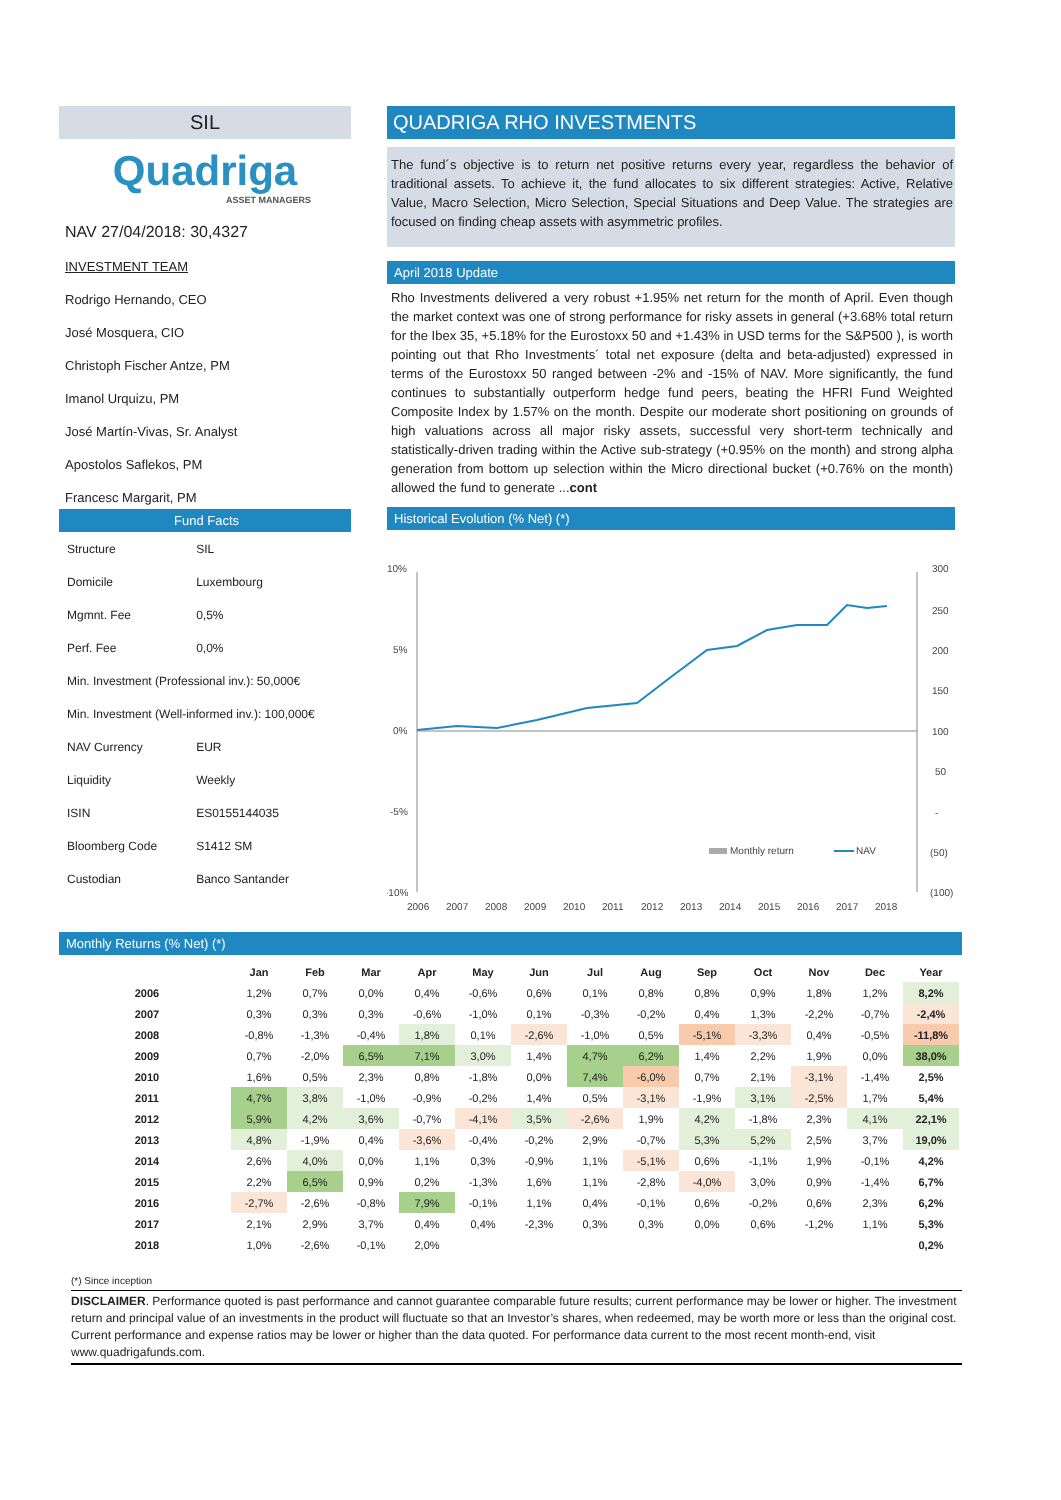SIL
Quadriga
ASSET MANAGERS
NAV 27/04/2018: 30,4327
INVESTMENT TEAM
Rodrigo Hernando, CEO
José Mosquera, CIO
Christoph Fischer Antze, PM
Imanol Urquizu, PM
José Martín-Vivas, Sr. Analyst
Apostolos Saflekos, PM
Francesc Margarit, PM
Fund Facts
| Structure | SIL |
| Domicile | Luxembourg |
| Mgmnt. Fee | 0,5% |
| Perf. Fee | 0,0% |
| Min. Investment (Professional inv.): 50,000€ | |
| Min. Investment (Well-informed inv.): 100,000€ | |
| NAV Currency | EUR |
| Liquidity | Weekly |
| ISIN | ES0155144035 |
| Bloomberg Code | S1412 SM |
| Custodian | Banco Santander |
QUADRIGA RHO INVESTMENTS
The fund´s objective is to return net positive returns every year, regardless the behavior of traditional assets. To achieve it, the fund allocates to six different strategies: Active, Relative Value, Macro Selection, Micro Selection, Special Situations and Deep Value. The strategies are focused on finding cheap assets with asymmetric profiles.
April 2018 Update
Rho Investments delivered a very robust +1.95% net return for the month of April. Even though the market context was one of strong performance for risky assets in general (+3.68% total return for the Ibex 35, +5.18% for the Eurostoxx 50 and +1.43% in USD terms for the S&P500 ), is worth pointing out that Rho Investments´ total net exposure (delta and beta-adjusted) expressed in terms of the Eurostoxx 50 ranged between -2% and -15% of NAV. More significantly, the fund continues to substantially outperform hedge fund peers, beating the HFRI Fund Weighted Composite Index by 1.57% on the month. Despite our moderate short positioning on grounds of high valuations across all major risky assets, successful very short-term technically and statistically-driven trading within the Active sub-strategy (+0.95% on the month) and strong alpha generation from bottom up selection within the Micro directional bucket (+0.76% on the month) allowed the fund to generate ...cont
Historical Evolution (% Net) (*)
10%
5%
0%
-5%
-10%
300
250
200
150
100
50
-
(50)
(100)
2006
2007
2008
2009
2010
2011
2012
2013
2014
2015
2016
2017
2018
Monthly return
NAV
Monthly Returns (% Net) (*)
| | | Jan | Feb | Mar | Apr | May | Jun | Jul | Aug | Sep | Oct | Nov | Dec | Year |
| --- | --- | --- | --- | --- | --- | --- | --- | --- | --- | --- | --- | --- | --- | --- |
| 2006 | | 1,2% | 0,7% | 0,0% | 0,4% | -0,6% | 0,6% | 0,1% | 0,8% | 0,8% | 0,9% | 1,8% | 1,2% | 8,2% |
| 2007 | | 0,3% | 0,3% | 0,3% | -0,6% | -1,0% | 0,1% | -0,3% | -0,2% | 0,4% | 1,3% | -2,2% | -0,7% | -2,4% |
| 2008 | | -0,8% | -1,3% | -0,4% | 1,8% | 0,1% | -2,6% | -1,0% | 0,5% | -5,1% | -3,3% | 0,4% | -0,5% | -11,8% |
| 2009 | | 0,7% | -2,0% | 6,5% | 7,1% | 3,0% | 1,4% | 4,7% | 6,2% | 1,4% | 2,2% | 1,9% | 0,0% | 38,0% |
| 2010 | | 1,6% | 0,5% | 2,3% | 0,8% | -1,8% | 0,0% | 7,4% | -6,0% | 0,7% | 2,1% | -3,1% | -1,4% | 2,5% |
| 2011 | | 4,7% | 3,8% | -1,0% | -0,9% | -0,2% | 1,4% | 0,5% | -3,1% | -1,9% | 3,1% | -2,5% | 1,7% | 5,4% |
| 2012 | | 5,9% | 4,2% | 3,6% | -0,7% | -4,1% | 3,5% | -2,6% | 1,9% | 4,2% | -1,8% | 2,3% | 4,1% | 22,1% |
| 2013 | | 4,8% | -1,9% | 0,4% | -3,6% | -0,4% | -0,2% | 2,9% | -0,7% | 5,3% | 5,2% | 2,5% | 3,7% | 19,0% |
| 2014 | | 2,6% | 4,0% | 0,0% | 1,1% | 0,3% | -0,9% | 1,1% | -5,1% | 0,6% | -1,1% | 1,9% | -0,1% | 4,2% |
| 2015 | | 2,2% | 6,5% | 0,9% | 0,2% | -1,3% | 1,6% | 1,1% | -2,8% | -4,0% | 3,0% | 0,9% | -1,4% | 6,7% |
| 2016 | | -2,7% | -2,6% | -0,8% | 7,9% | -0,1% | 1,1% | 0,4% | -0,1% | 0,6% | -0,2% | 0,6% | 2,3% | 6,2% |
| 2017 | | 2,1% | 2,9% | 3,7% | 0,4% | 0,4% | -2,3% | 0,3% | 0,3% | 0,0% | 0,6% | -1,2% | 1,1% | 5,3% |
| 2018 | | 1,0% | -2,6% | -0,1% | 2,0% | | | | | | | | | 0,2% |
(*) Since inception
DISCLAIMER. Performance quoted is past performance and cannot guarantee comparable future results; current performance may be lower or higher. The investment return and principal value of an investments in the product will fluctuate so that an Investor’s shares, when redeemed, may be worth more or less than the original cost. Current performance and expense ratios may be lower or higher than the data quoted. For performance data current to the most recent month-end, visit www.quadrigafunds.com.